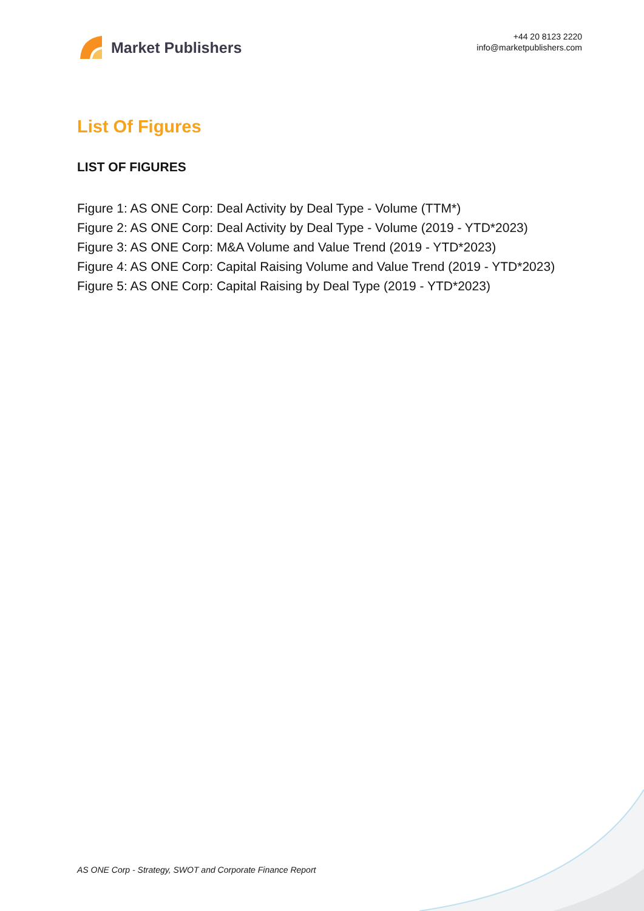Market Publishers
+44 20 8123 2220
info@marketpublishers.com
List Of Figures
LIST OF FIGURES
Figure 1: AS ONE Corp: Deal Activity by Deal Type - Volume (TTM*)
Figure 2: AS ONE Corp: Deal Activity by Deal Type - Volume (2019 - YTD*2023)
Figure 3: AS ONE Corp: M&A Volume and Value Trend (2019 - YTD*2023)
Figure 4: AS ONE Corp: Capital Raising Volume and Value Trend (2019 - YTD*2023)
Figure 5: AS ONE Corp: Capital Raising by Deal Type (2019 - YTD*2023)
AS ONE Corp - Strategy, SWOT and Corporate Finance Report